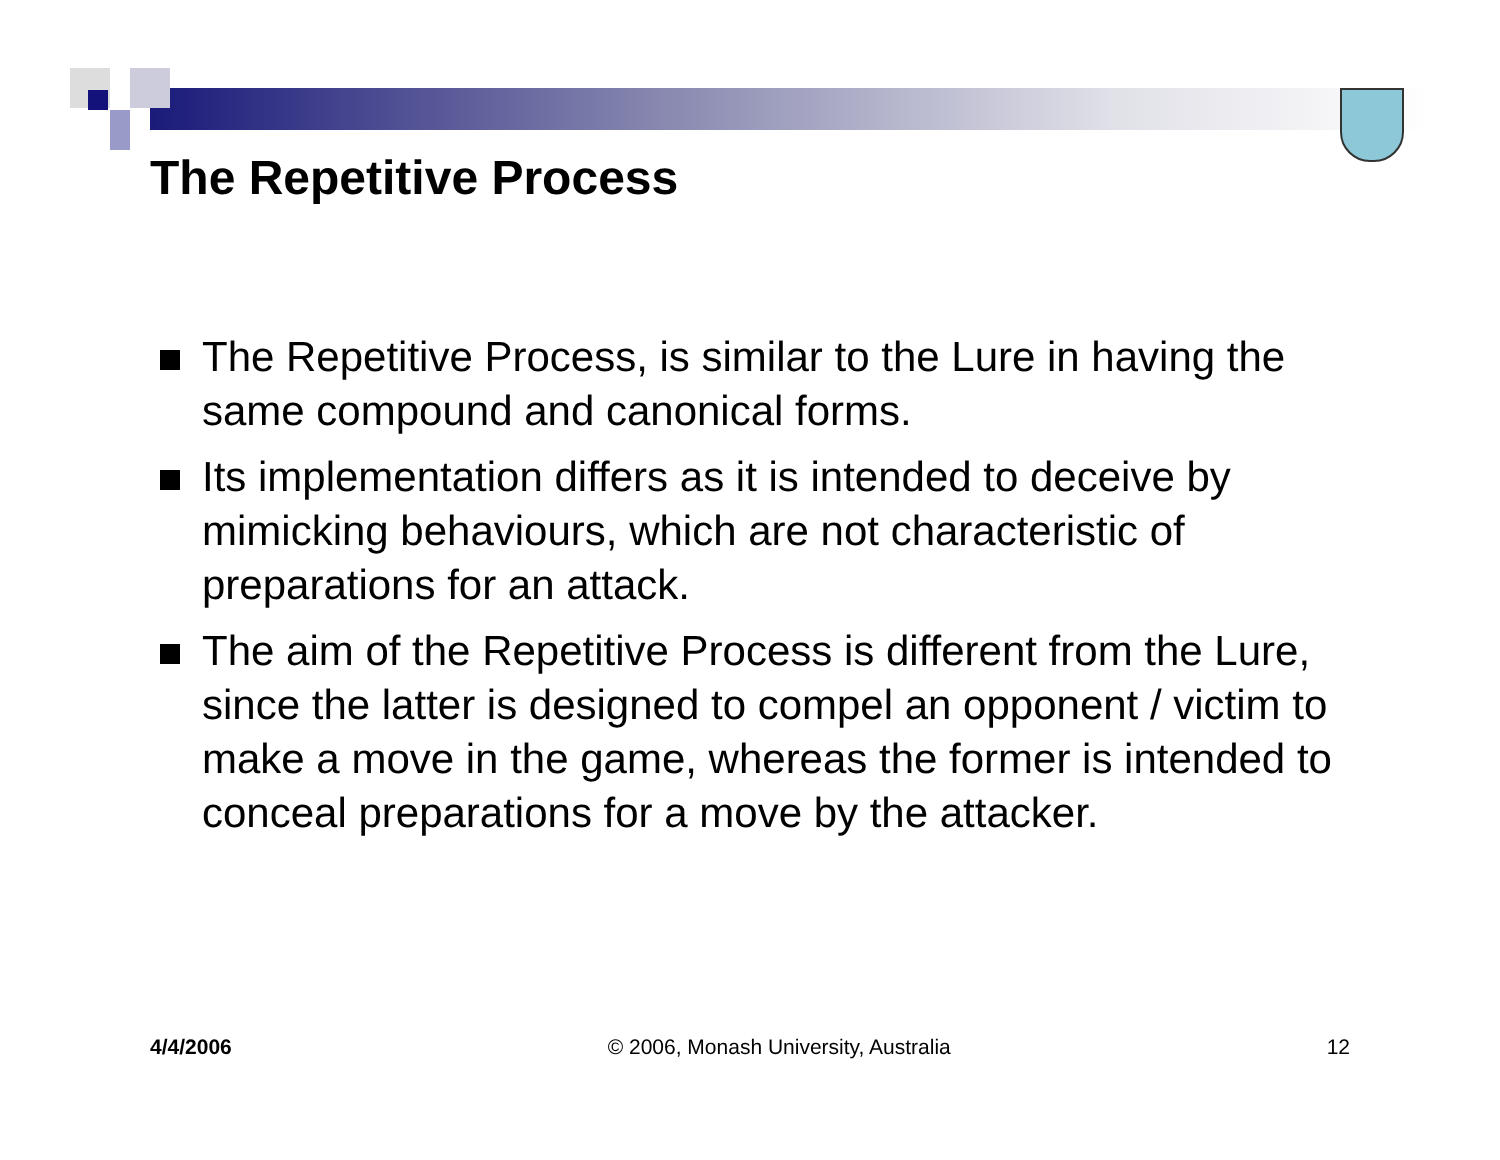The Repetitive Process
The Repetitive Process, is similar to the Lure in having the same compound and canonical forms.
Its implementation differs as it is intended to deceive by mimicking behaviours, which are not characteristic of preparations for an attack.
The aim of the Repetitive Process is different from the Lure, since the latter is designed to compel an opponent / victim to make a move in the game, whereas the former is intended to conceal preparations for a move by the attacker.
4/4/2006 © 2006, Monash University, Australia 12